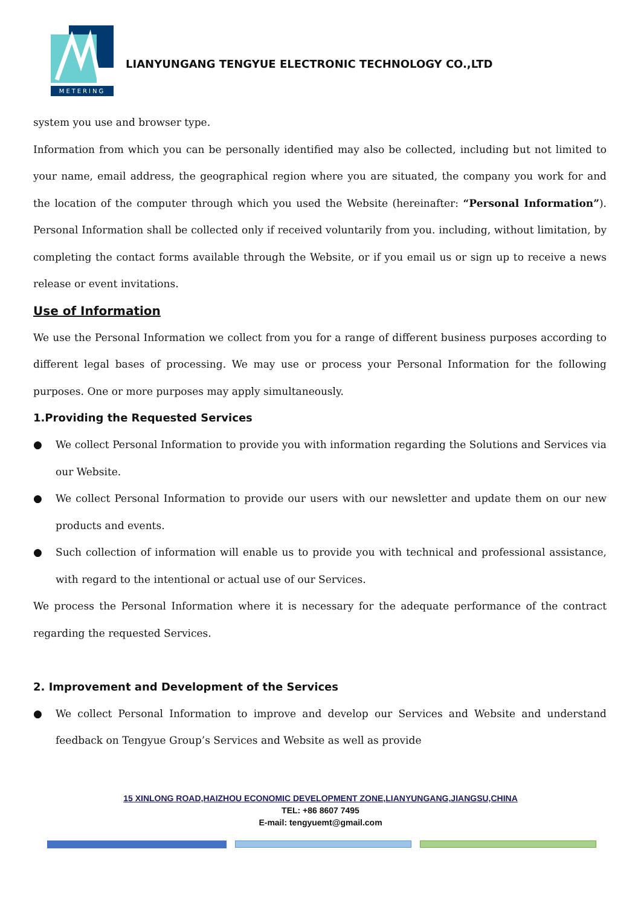METERING
LIANYUNGANG TENGYUE ELECTRONIC TECHNOLOGY CO.,LTD
system you use and browser type.
Information from which you can be personally identified may also be collected, including but not limited to your name, email address, the geographical region where you are situated, the company you work for and the location of the computer through which you used the Website (hereinafter: “Personal Information”). Personal Information shall be collected only if received voluntarily from you. including, without limitation, by completing the contact forms available through the Website, or if you email us or sign up to receive a news release or event invitations.
Use of Information
We use the Personal Information we collect from you for a range of different business purposes according to different legal bases of processing. We may use or process your Personal Information for the following purposes. One or more purposes may apply simultaneously.
1.Providing the Requested Services
● We collect Personal Information to provide you with information regarding the Solutions and Services via our Website.
● We collect Personal Information to provide our users with our newsletter and update them on our new products and events.
● Such collection of information will enable us to provide you with technical and professional assistance, with regard to the intentional or actual use of our Services.
We process the Personal Information where it is necessary for the adequate performance of the contract regarding the requested Services.
2. Improvement and Development of the Services
● We collect Personal Information to improve and develop our Services and Website and understand feedback on Tengyue Group’s Services and Website as well as provide
15 XINLONG ROAD,HAIZHOU ECONOMIC DEVELOPMENT ZONE,LIANYUNGANG,JIANGSU,CHINA
TEL: +86 8607 7495
E-mail: tengyuemt@gmail.com